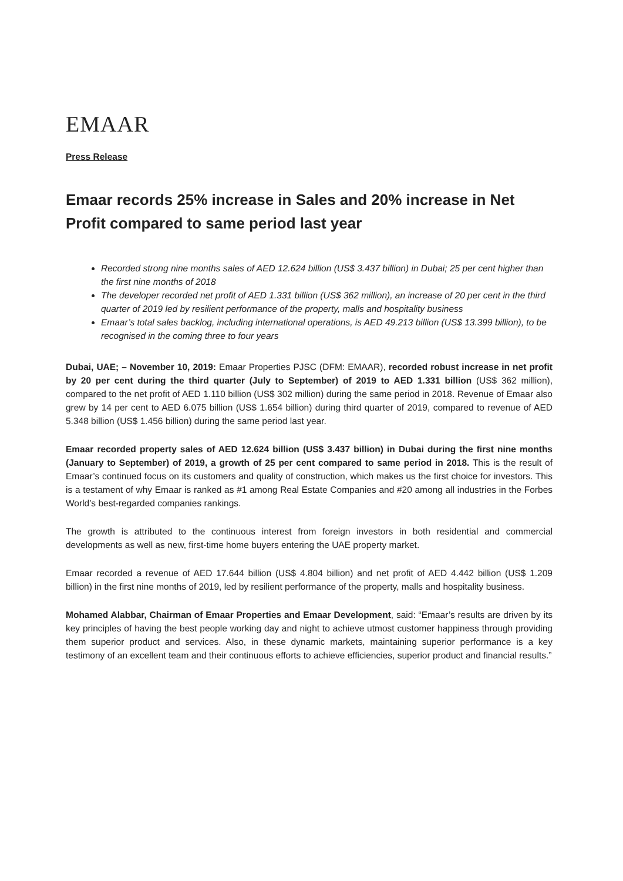EMAAR
Press Release
Emaar records 25% increase in Sales and 20% increase in Net Profit compared to same period last year
Recorded strong nine months sales of AED 12.624 billion (US$ 3.437 billion) in Dubai; 25 per cent higher than the first nine months of 2018
The developer recorded net profit of AED 1.331 billion (US$ 362 million), an increase of 20 per cent in the third quarter of 2019 led by resilient performance of the property, malls and hospitality business
Emaar’s total sales backlog, including international operations, is AED 49.213 billion (US$ 13.399 billion), to be recognised in the coming three to four years
Dubai, UAE; – November 10, 2019: Emaar Properties PJSC (DFM: EMAAR), recorded robust increase in net profit by 20 per cent during the third quarter (July to September) of 2019 to AED 1.331 billion (US$ 362 million), compared to the net profit of AED 1.110 billion (US$ 302 million) during the same period in 2018. Revenue of Emaar also grew by 14 per cent to AED 6.075 billion (US$ 1.654 billion) during third quarter of 2019, compared to revenue of AED 5.348 billion (US$ 1.456 billion) during the same period last year.
Emaar recorded property sales of AED 12.624 billion (US$ 3.437 billion) in Dubai during the first nine months (January to September) of 2019, a growth of 25 per cent compared to same period in 2018. This is the result of Emaar’s continued focus on its customers and quality of construction, which makes us the first choice for investors. This is a testament of why Emaar is ranked as #1 among Real Estate Companies and #20 among all industries in the Forbes World’s best-regarded companies rankings.
The growth is attributed to the continuous interest from foreign investors in both residential and commercial developments as well as new, first-time home buyers entering the UAE property market.
Emaar recorded a revenue of AED 17.644 billion (US$ 4.804 billion) and net profit of AED 4.442 billion (US$ 1.209 billion) in the first nine months of 2019, led by resilient performance of the property, malls and hospitality business.
Mohamed Alabbar, Chairman of Emaar Properties and Emaar Development, said: “Emaar’s results are driven by its key principles of having the best people working day and night to achieve utmost customer happiness through providing them superior product and services. Also, in these dynamic markets, maintaining superior performance is a key testimony of an excellent team and their continuous efforts to achieve efficiencies, superior product and financial results.”